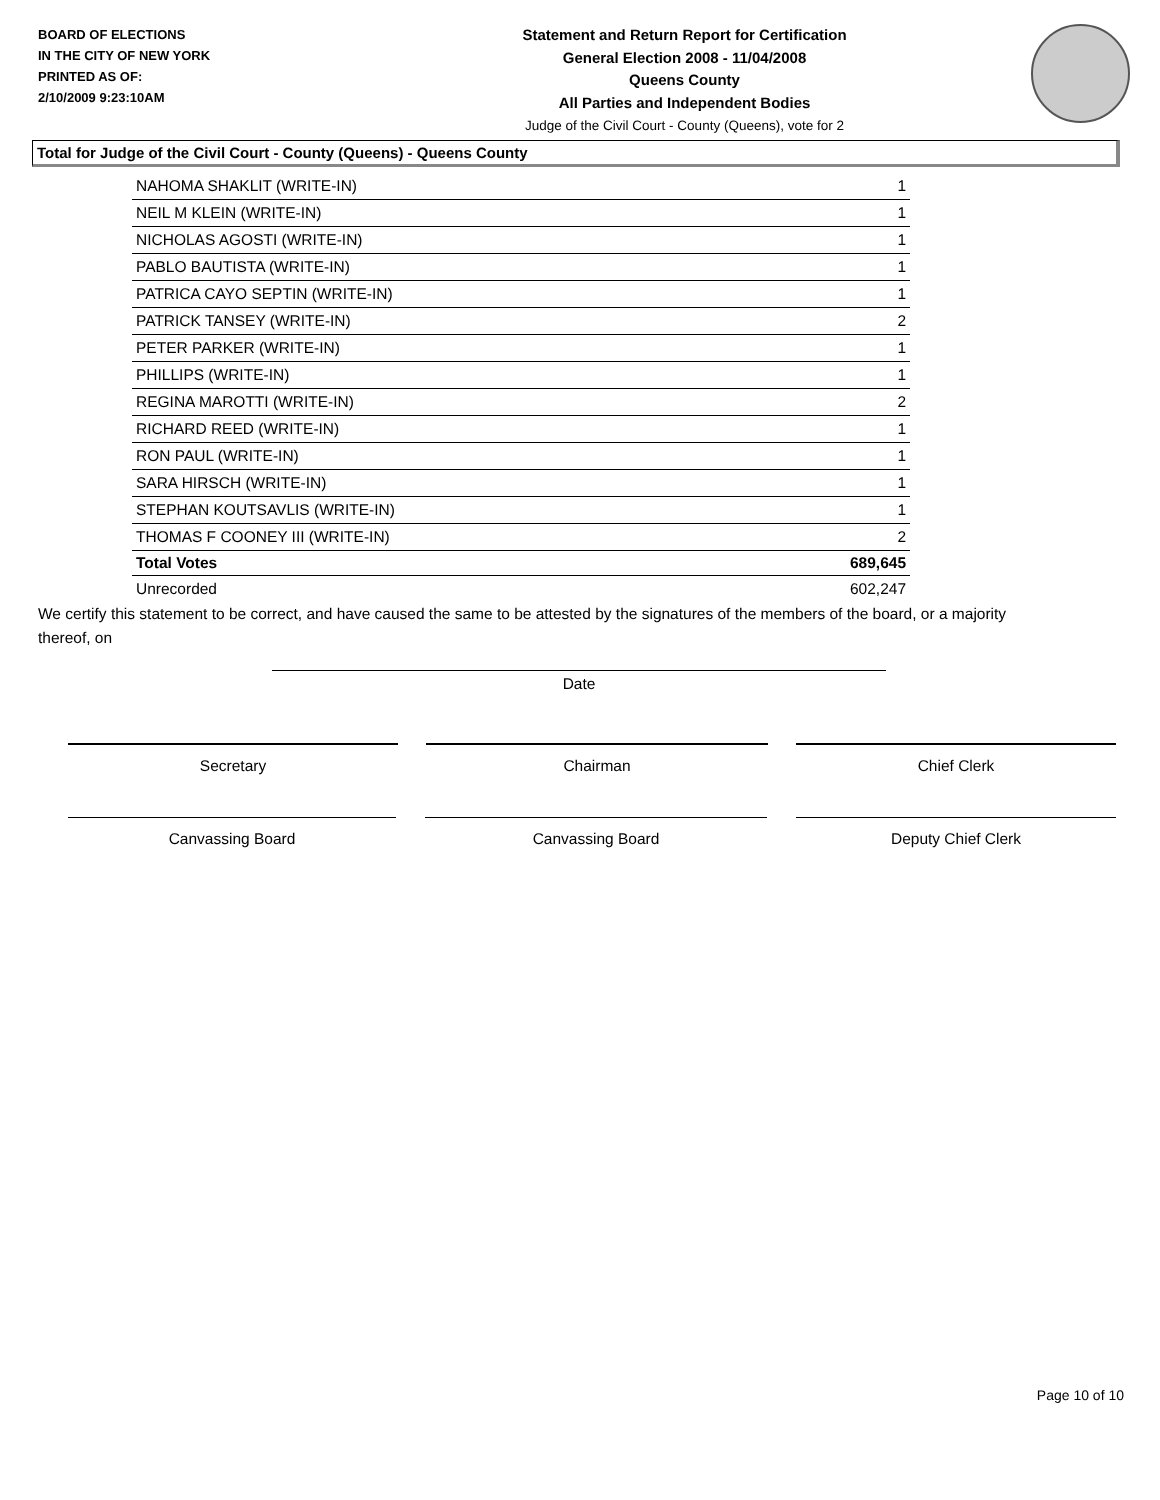BOARD OF ELECTIONS
IN THE CITY OF NEW YORK
PRINTED AS OF:
2/10/2009 9:23:10AM
Statement and Return Report for Certification
General Election 2008 - 11/04/2008
Queens County
All Parties and Independent Bodies
Judge of the Civil Court - County (Queens), vote for 2
Total for Judge of the Civil Court - County (Queens) - Queens County
| NAHOMA SHAKLIT (WRITE-IN) | 1 |
| NEIL M KLEIN (WRITE-IN) | 1 |
| NICHOLAS AGOSTI (WRITE-IN) | 1 |
| PABLO BAUTISTA (WRITE-IN) | 1 |
| PATRICA CAYO SEPTIN (WRITE-IN) | 1 |
| PATRICK TANSEY (WRITE-IN) | 2 |
| PETER PARKER (WRITE-IN) | 1 |
| PHILLIPS (WRITE-IN) | 1 |
| REGINA MAROTTI (WRITE-IN) | 2 |
| RICHARD REED (WRITE-IN) | 1 |
| RON PAUL (WRITE-IN) | 1 |
| SARA HIRSCH (WRITE-IN) | 1 |
| STEPHAN KOUTSAVLIS (WRITE-IN) | 1 |
| THOMAS F COONEY III (WRITE-IN) | 2 |
| Total Votes | 689,645 |
| Unrecorded | 602,247 |
We certify this statement to be correct, and have caused the same to be attested by the signatures of the members of the board, or a majority thereof, on
Date
Secretary Chairman Chief Clerk
Canvassing Board Canvassing Board Deputy Chief Clerk
Page 10 of 10